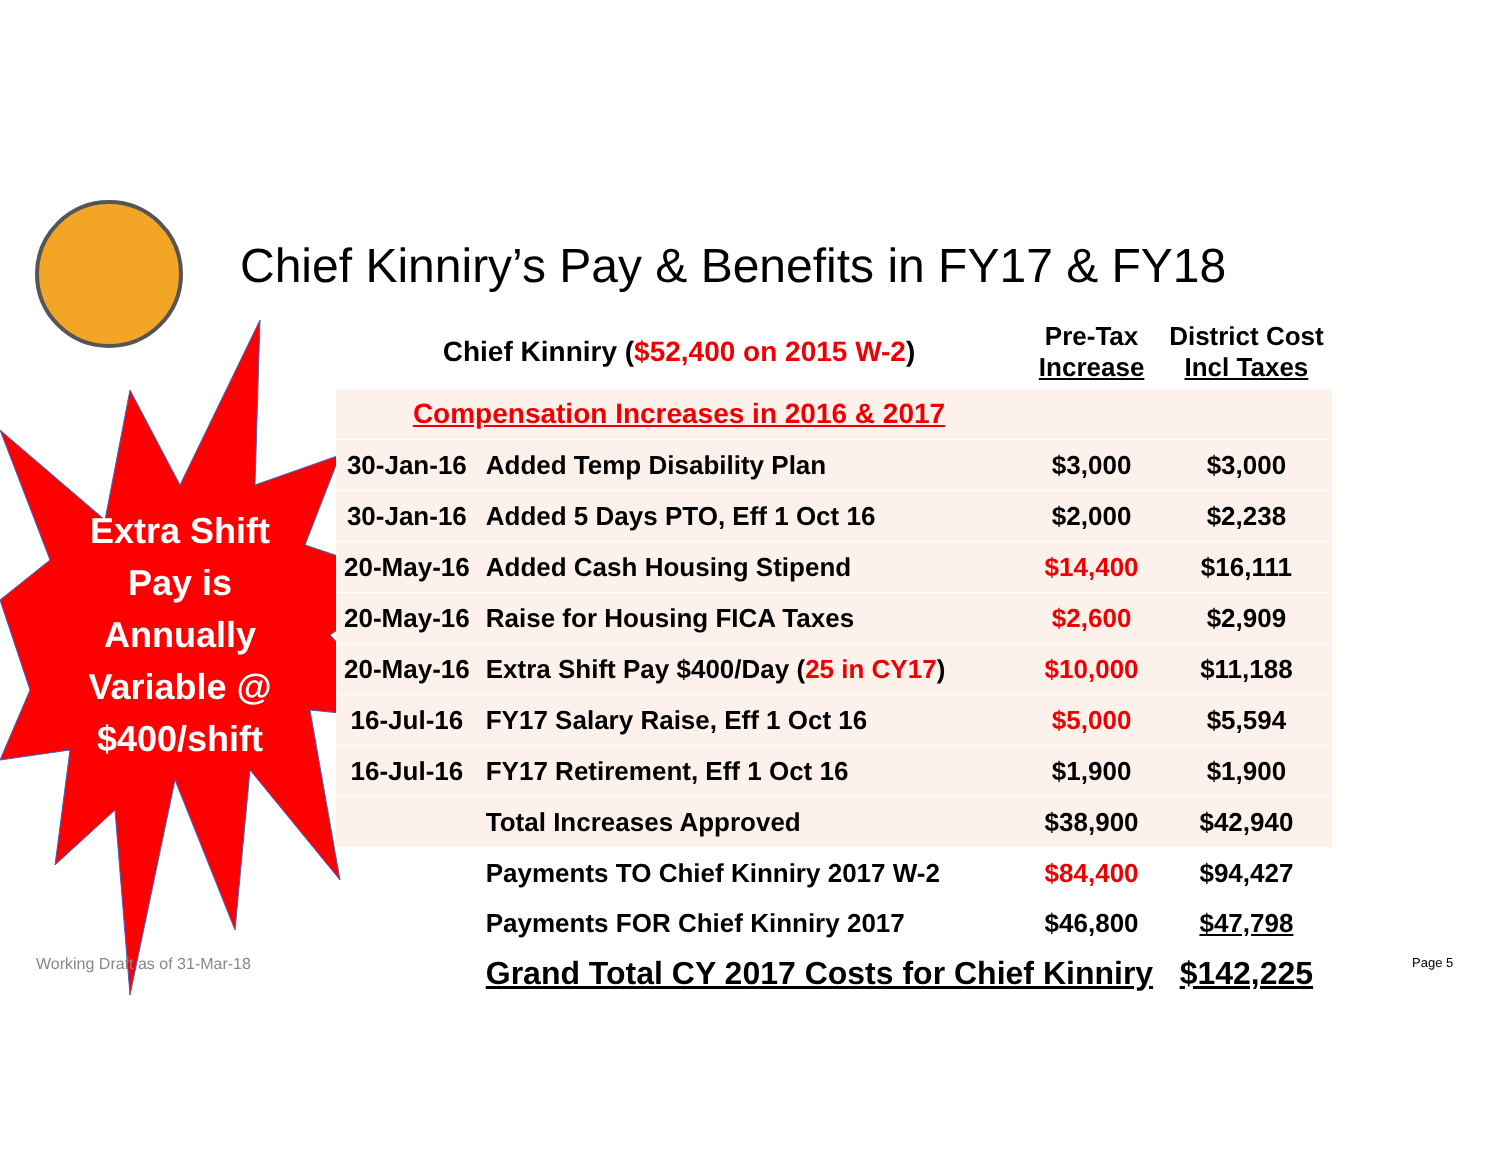Chief Kinniry’s Pay & Benefits in FY17 & FY18
Extra Shift Pay is Annually Variable @ $400/shift
| Chief Kinniry ( $52,400 on 2015 W-2 ) | | Pre-Tax Increase | District Cost Incl Taxes |
| --- | --- | --- | --- |
| Compensation Increases in 2016 & 2017 | | | |
| 30-Jan-16 | Added Temp Disability Plan | $3,000 | $3,000 |
| 30-Jan-16 | Added 5 Days PTO, Eff 1 Oct 16 | $2,000 | $2,238 |
| 20-May-16 | Added Cash Housing Stipend | $14,400 | $16,111 |
| 20-May-16 | Raise for Housing FICA Taxes | $2,600 | $2,909 |
| 20-May-16 | Extra Shift Pay $400/Day ( 25 in CY17 ) | $10,000 | $11,188 |
| 16-Jul-16 | FY17 Salary Raise, Eff 1 Oct 16 | $5,000 | $5,594 |
| 16-Jul-16 | FY17 Retirement, Eff 1 Oct 16 | $1,900 | $1,900 |
| | Total Increases Approved | $38,900 | $42,940 |
| | Payments TO Chief Kinniry 2017 W-2 | $84,400 | $94,427 |
| | Payments FOR Chief Kinniry 2017 | $46,800 | $47,798 |
| | Grand Total CY 2017 Costs for Chief Kinniry | | $142,225 |
Working Draft as of 31-Mar-18 Page 5